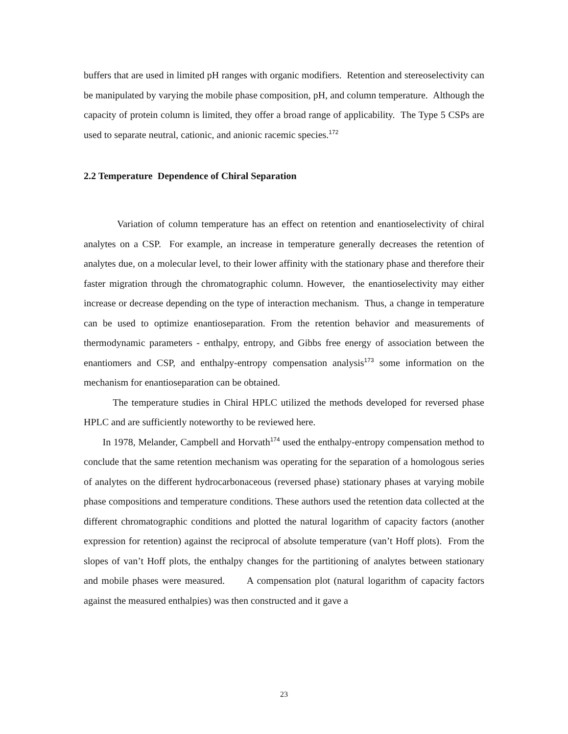buffers that are used in limited pH ranges with organic modifiers. Retention and stereoselectivity can be manipulated by varying the mobile phase composition, pH, and column temperature. Although the capacity of protein column is limited, they offer a broad range of applicability. The Type 5 CSPs are used to separate neutral, cationic, and anionic racemic species.<sup>172</sup>
2.2 Temperature Dependence of Chiral Separation
Variation of column temperature has an effect on retention and enantioselectivity of chiral analytes on a CSP. For example, an increase in temperature generally decreases the retention of analytes due, on a molecular level, to their lower affinity with the stationary phase and therefore their faster migration through the chromatographic column. However, the enantioselectivity may either increase or decrease depending on the type of interaction mechanism. Thus, a change in temperature can be used to optimize enantioseparation. From the retention behavior and measurements of thermodynamic parameters - enthalpy, entropy, and Gibbs free energy of association between the enantiomers and CSP, and enthalpy-entropy compensation analysis<sup>173</sup> some information on the mechanism for enantioseparation can be obtained.
The temperature studies in Chiral HPLC utilized the methods developed for reversed phase HPLC and are sufficiently noteworthy to be reviewed here.
In 1978, Melander, Campbell and Horvath<sup>174</sup> used the enthalpy-entropy compensation method to conclude that the same retention mechanism was operating for the separation of a homologous series of analytes on the different hydrocarbonaceous (reversed phase) stationary phases at varying mobile phase compositions and temperature conditions. These authors used the retention data collected at the different chromatographic conditions and plotted the natural logarithm of capacity factors (another expression for retention) against the reciprocal of absolute temperature (van’t Hoff plots). From the slopes of van’t Hoff plots, the enthalpy changes for the partitioning of analytes between stationary and mobile phases were measured. A compensation plot (natural logarithm of capacity factors against the measured enthalpies) was then constructed and it gave a
23